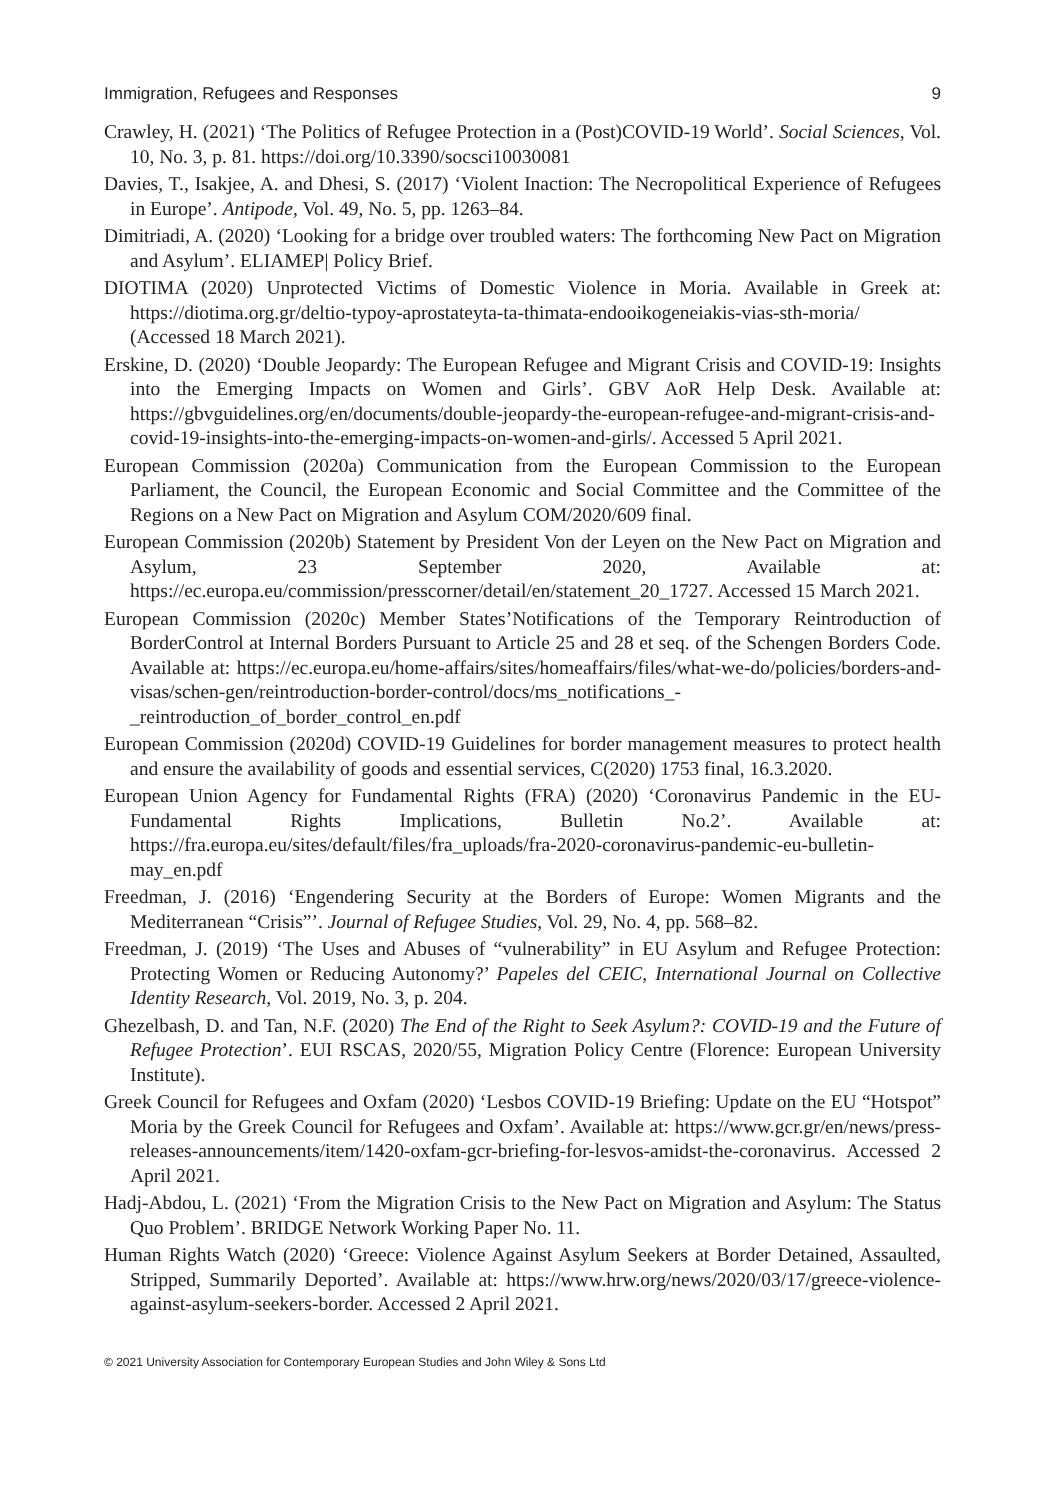Immigration, Refugees and Responses 9
Crawley, H. (2021) ‘The Politics of Refugee Protection in a (Post)COVID-19 World’. Social Sciences, Vol. 10, No. 3, p. 81. https://doi.org/10.3390/socsci10030081
Davies, T., Isakjee, A. and Dhesi, S. (2017) ‘Violent Inaction: The Necropolitical Experience of Refugees in Europe’. Antipode, Vol. 49, No. 5, pp. 1263–84.
Dimitriadi, A. (2020) ‘Looking for a bridge over troubled waters: The forthcoming New Pact on Migration and Asylum’. ELIAMEP| Policy Brief.
DIOTIMA (2020) Unprotected Victims of Domestic Violence in Moria. Available in Greek at: https://diotima.org.gr/deltio-typoy-aprostateyta-ta-thimata-endooikogeneiakis-vias-sth-moria/ (Accessed 18 March 2021).
Erskine, D. (2020) ‘Double Jeopardy: The European Refugee and Migrant Crisis and COVID-19: Insights into the Emerging Impacts on Women and Girls’. GBV AoR Help Desk. Available at: https://gbvguidelines.org/en/documents/double-jeopardy-the-european-refugee-and-migrant-crisis-and-covid-19-insights-into-the-emerging-impacts-on-women-and-girls/. Accessed 5 April 2021.
European Commission (2020a) Communication from the European Commission to the European Parliament, the Council, the European Economic and Social Committee and the Committee of the Regions on a New Pact on Migration and Asylum COM/2020/609 final.
European Commission (2020b) Statement by President Von der Leyen on the New Pact on Migration and Asylum, 23 September 2020, Available at: https://ec.europa.eu/commission/presscorner/detail/en/statement_20_1727. Accessed 15 March 2021.
European Commission (2020c) Member States’Notifications of the Temporary Reintroduction of BorderControl at Internal Borders Pursuant to Article 25 and 28 et seq. of the Schengen Borders Code. Available at: https://ec.europa.eu/home-affairs/sites/homeaffairs/files/what-we-do/policies/borders-and-visas/schen-gen/reintroduction-border-control/docs/ms_notifications_-_reintroduction_of_border_control_en.pdf
European Commission (2020d) COVID-19 Guidelines for border management measures to protect health and ensure the availability of goods and essential services, C(2020) 1753 final, 16.3.2020.
European Union Agency for Fundamental Rights (FRA) (2020) ‘Coronavirus Pandemic in the EU-Fundamental Rights Implications, Bulletin No.2’. Available at: https://fra.europa.eu/sites/default/files/fra_uploads/fra-2020-coronavirus-pandemic-eu-bulletin-may_en.pdf
Freedman, J. (2016) ‘Engendering Security at the Borders of Europe: Women Migrants and the Mediterranean “Crisis”’. Journal of Refugee Studies, Vol. 29, No. 4, pp. 568–82.
Freedman, J. (2019) ‘The Uses and Abuses of “vulnerability” in EU Asylum and Refugee Protection: Protecting Women or Reducing Autonomy?’ Papeles del CEIC, International Journal on Collective Identity Research, Vol. 2019, No. 3, p. 204.
Ghezelbash, D. and Tan, N.F. (2020) The End of the Right to Seek Asylum?: COVID-19 and the Future of Refugee Protection’. EUI RSCAS, 2020/55, Migration Policy Centre (Florence: European University Institute).
Greek Council for Refugees and Oxfam (2020) ‘Lesbos COVID-19 Briefing: Update on the EU “Hotspot” Moria by the Greek Council for Refugees and Oxfam’. Available at: https://www.gcr.gr/en/news/press-releases-announcements/item/1420-oxfam-gcr-briefing-for-lesvos-amidst-the-coronavirus. Accessed 2 April 2021.
Hadj-Abdou, L. (2021) ‘From the Migration Crisis to the New Pact on Migration and Asylum: The Status Quo Problem’. BRIDGE Network Working Paper No. 11.
Human Rights Watch (2020) ‘Greece: Violence Against Asylum Seekers at Border Detained, Assaulted, Stripped, Summarily Deported’. Available at: https://www.hrw.org/news/2020/03/17/greece-violence-against-asylum-seekers-border. Accessed 2 April 2021.
© 2021 University Association for Contemporary European Studies and John Wiley & Sons Ltd